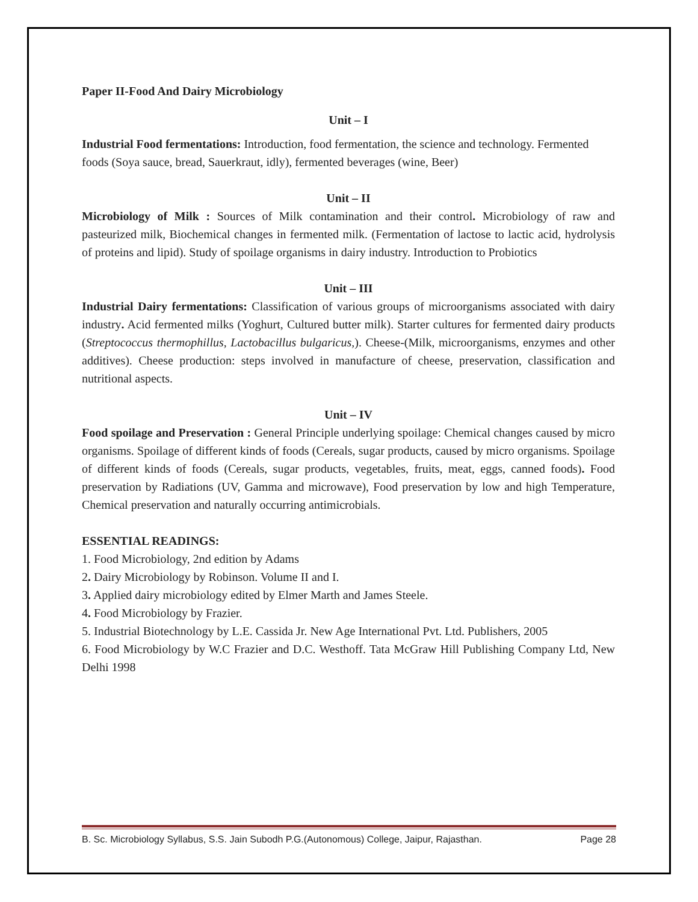Paper II-Food And Dairy Microbiology
Unit – I
Industrial Food fermentations: Introduction, food fermentation, the science and technology. Fermented foods (Soya sauce, bread, Sauerkraut, idly), fermented beverages (wine, Beer)
Unit – II
Microbiology of Milk : Sources of Milk contamination and their control. Microbiology of raw and pasteurized milk, Biochemical changes in fermented milk. (Fermentation of lactose to lactic acid, hydrolysis of proteins and lipid). Study of spoilage organisms in dairy industry. Introduction to Probiotics
Unit – III
Industrial Dairy fermentations: Classification of various groups of microorganisms associated with dairy industry. Acid fermented milks (Yoghurt, Cultured butter milk). Starter cultures for fermented dairy products (Streptococcus thermophillus, Lactobacillus bulgaricus,). Cheese-(Milk, microorganisms, enzymes and other additives). Cheese production: steps involved in manufacture of cheese, preservation, classification and nutritional aspects.
Unit – IV
Food spoilage and Preservation : General Principle underlying spoilage: Chemical changes caused by micro organisms. Spoilage of different kinds of foods (Cereals, sugar products, caused by micro organisms. Spoilage of different kinds of foods (Cereals, sugar products, vegetables, fruits, meat, eggs, canned foods). Food preservation by Radiations (UV, Gamma and microwave), Food preservation by low and high Temperature, Chemical preservation and naturally occurring antimicrobials.
ESSENTIAL READINGS:
1. Food Microbiology, 2nd edition by Adams
2. Dairy Microbiology by Robinson. Volume II and I.
3. Applied dairy microbiology edited by Elmer Marth and James Steele.
4. Food Microbiology by Frazier.
5. Industrial Biotechnology by L.E. Cassida Jr. New Age International Pvt. Ltd. Publishers, 2005
6. Food Microbiology by W.C Frazier and D.C. Westhoff. Tata McGraw Hill Publishing Company Ltd, New Delhi 1998
B. Sc. Microbiology Syllabus, S.S. Jain Subodh P.G.(Autonomous) College, Jaipur, Rajasthan. Page 28